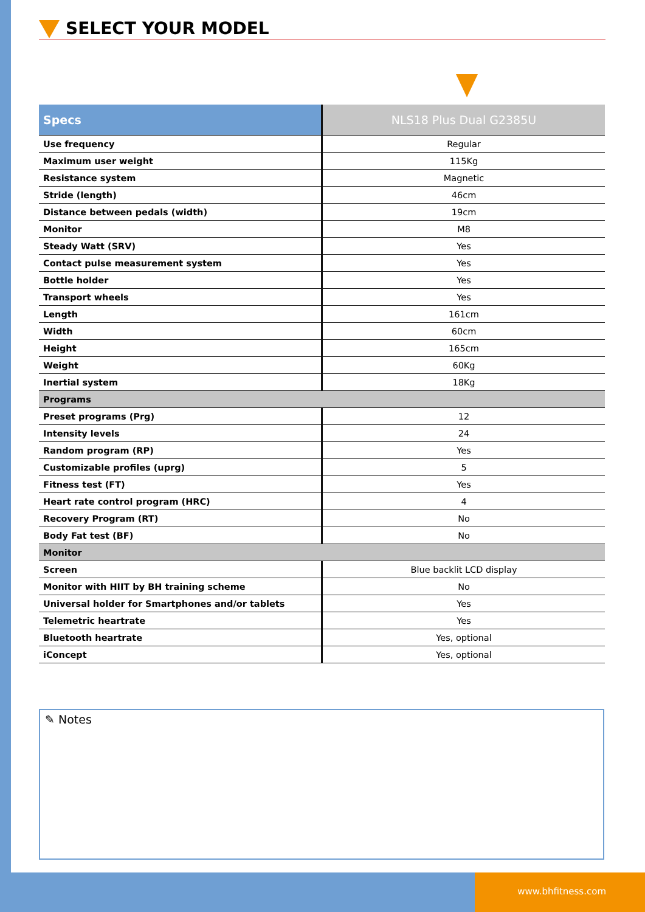SELECT YOUR MODEL
| Specs | NLS18 Plus Dual G2385U |
| --- | --- |
| Use frequency | Regular |
| Maximum user weight | 115Kg |
| Resistance system | Magnetic |
| Stride (length) | 46cm |
| Distance between pedals (width) | 19cm |
| Monitor | M8 |
| Steady Watt (SRV) | Yes |
| Contact pulse measurement system | Yes |
| Bottle holder | Yes |
| Transport wheels | Yes |
| Length | 161cm |
| Width | 60cm |
| Height | 165cm |
| Weight | 60Kg |
| Inertial system | 18Kg |
| Programs | |
| Preset programs (Prg) | 12 |
| Intensity levels | 24 |
| Random program (RP) | Yes |
| Customizable profiles (uprg) | 5 |
| Fitness test (FT) | Yes |
| Heart rate control program (HRC) | 4 |
| Recovery Program (RT) | No |
| Body Fat test (BF) | No |
| Monitor | |
| Screen | Blue backlit LCD display |
| Monitor with HIIT by BH training scheme | No |
| Universal holder for Smartphones and/or tablets | Yes |
| Telemetric heartrate | Yes |
| Bluetooth heartrate | Yes, optional |
| iConcept | Yes, optional |
✎ Notes
www.bhfitness.com